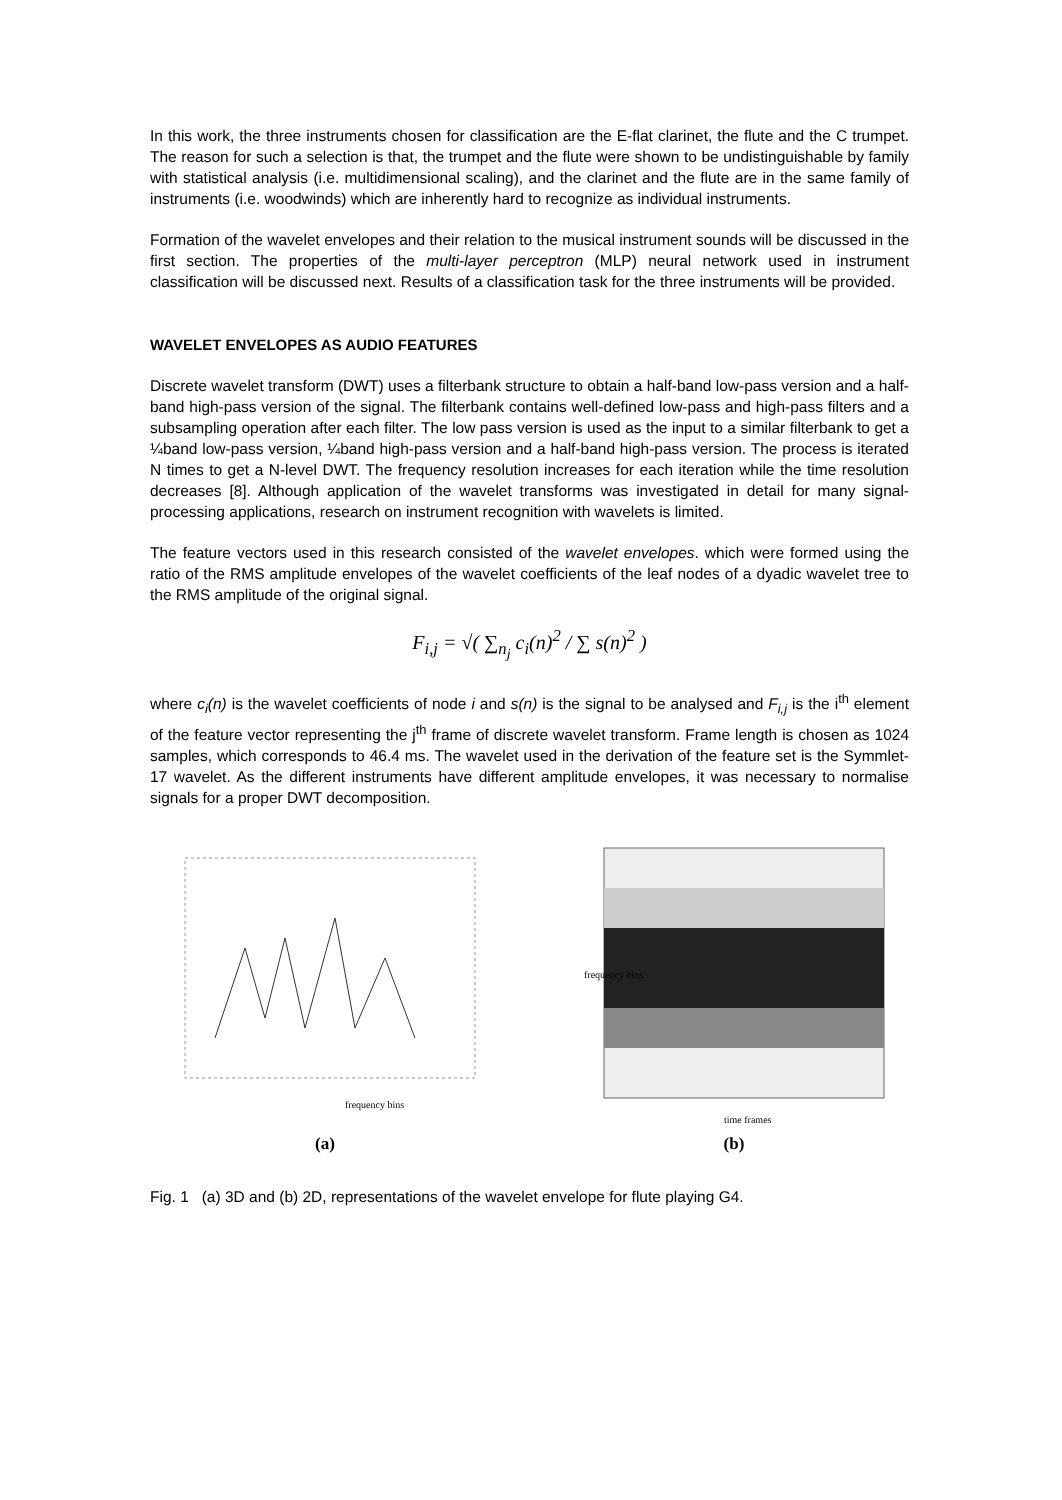In this work, the three instruments chosen for classification are the E-flat clarinet, the flute and the C trumpet. The reason for such a selection is that, the trumpet and the flute were shown to be undistinguishable by family with statistical analysis (i.e. multidimensional scaling), and the clarinet and the flute are in the same family of instruments (i.e. woodwinds) which are inherently hard to recognize as individual instruments.
Formation of the wavelet envelopes and their relation to the musical instrument sounds will be discussed in the first section. The properties of the multi-layer perceptron (MLP) neural network used in instrument classification will be discussed next. Results of a classification task for the three instruments will be provided.
WAVELET ENVELOPES AS AUDIO FEATURES
Discrete wavelet transform (DWT) uses a filterbank structure to obtain a half-band low-pass version and a half-band high-pass version of the signal. The filterbank contains well-defined low-pass and high-pass filters and a subsampling operation after each filter. The low pass version is used as the input to a similar filterbank to get a ¼band low-pass version, ¼band high-pass version and a half-band high-pass version. The process is iterated N times to get a N-level DWT. The frequency resolution increases for each iteration while the time resolution decreases [8]. Although application of the wavelet transforms was investigated in detail for many signal-processing applications, research on instrument recognition with wavelets is limited.
The feature vectors used in this research consisted of the wavelet envelopes. which were formed using the ratio of the RMS amplitude envelopes of the wavelet coefficients of the leaf nodes of a dyadic wavelet tree to the RMS amplitude of the original signal.
F<sub>i,j</sub> = √( ∑<sub>n<sub>j</sub></sub> c<sub>i</sub>(n)<sup>2</sup> / ∑ s(n)<sup>2</sup> )
where c<sub>i</sub>(n) is the wavelet coefficients of node i and s(n) is the signal to be analysed and F<sub>i,j</sub> is the i<sup>th</sup> element of the feature vector representing the j<sup>th</sup> frame of discrete wavelet transform. Frame length is chosen as 1024 samples, which corresponds to 46.4 ms. The wavelet used in the derivation of the feature set is the Symmlet-17 wavelet. As the different instruments have different amplitude envelopes, it was necessary to normalise signals for a proper DWT decomposition.
frequency bins
(a)
time frames
frequency bins
(b)
Fig. 1 (a) 3D and (b) 2D, representations of the wavelet envelope for flute playing G4.